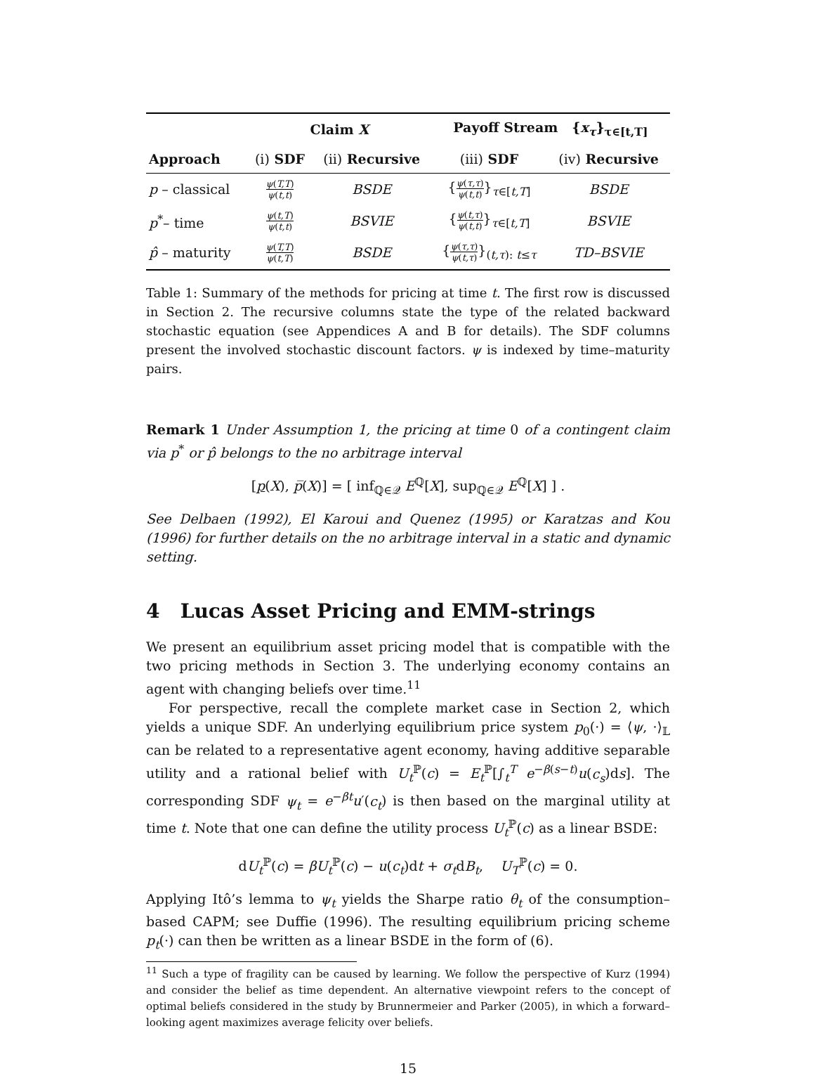| | Claim X | | Payoff Stream { x<sub>τ</sub> }<sub>τ∈[t,T]</sub> | |
| --- | --- | --- | --- | --- |
| Approach | (i) SDF | (ii) Recursive | (iii) SDF | (iv) Recursive |
| p – classical | ψ ( T,T ) ψ ( t,t ) | BSDE | { ψ ( τ,τ ) ψ ( t,t ) }<sub>τ∈[t,T]</sub> | BSDE |
| p<sup>*</sup>– time | ψ ( t,T ) ψ ( t,t ) | BSVIE | { ψ ( t,τ ) ψ ( t,t ) }<sub>τ∈[t,T]</sub> | BSVIE |
| p̂ – maturity | ψ ( T,T ) ψ ( t,T ) | BSDE | { ψ ( τ,τ ) ψ ( t,τ ) }<sub>(t,τ): t≤τ</sub> | TD–BSVIE |
Table 1: Summary of the methods for pricing at time t. The first row is discussed in Section 2. The recursive columns state the type of the related backward stochastic equation (see Appendices A and B for details). The SDF columns present the involved stochastic discount factors. ψ is indexed by time–maturity pairs.
Remark 1 Under Assumption 1, the pricing at time 0 of a contingent claim via p<sup>*</sup> or p̂ belongs to the no arbitrage interval
[p(X), p̅(X)] = [ inf<sub>ℚ∈𝒬</sub> E<sup>ℚ</sup>[X], sup<sub>ℚ∈𝒬</sub> E<sup>ℚ</sup>[X] ] .
See Delbaen (1992), El Karoui and Quenez (1995) or Karatzas and Kou (1996) for further details on the no arbitrage interval in a static and dynamic setting.
4 Lucas Asset Pricing and EMM-strings
We present an equilibrium asset pricing model that is compatible with the two pricing methods in Section 3. The underlying economy contains an agent with changing beliefs over time.<sup>11</sup>
For perspective, recall the complete market case in Section 2, which yields a unique SDF. An underlying equilibrium price system p<sub>0</sub>(·) = ⟨ψ, ·⟩<sub>𝕃</sub> can be related to a representative agent economy, having additive separable utility and a rational belief with U<sub>t</sub><sup>ℙ</sup>(c) = E<sub>t</sub><sup>ℙ</sup>[∫<sub>t</sub><sup>T</sup> e<sup>−β(s−t)</sup>u(c<sub>s</sub>)ds]. The corresponding SDF ψ<sub>t</sub> = e<sup>−βt</sup>u′(c<sub>t</sub>) is then based on the marginal utility at time t. Note that one can define the utility process U<sub>t</sub><sup>ℙ</sup>(c) as a linear BSDE:
dU<sub>t</sub><sup>ℙ</sup>(c) = βU<sub>t</sub><sup>ℙ</sup>(c) − u(c<sub>t</sub>)dt + σ<sub>t</sub>dB<sub>t</sub>, U<sub>T</sub><sup>ℙ</sup>(c) = 0.
Applying Itô’s lemma to ψ<sub>t</sub> yields the Sharpe ratio θ<sub>t</sub> of the consumption–based CAPM; see Duffie (1996). The resulting equilibrium pricing scheme p<sub>t</sub>(·) can then be written as a linear BSDE in the form of (6).
<sup>11</sup> Such a type of fragility can be caused by learning. We follow the perspective of Kurz (1994) and consider the belief as time dependent. An alternative viewpoint refers to the concept of optimal beliefs considered in the study by Brunnermeier and Parker (2005), in which a forward–looking agent maximizes average felicity over beliefs.
15